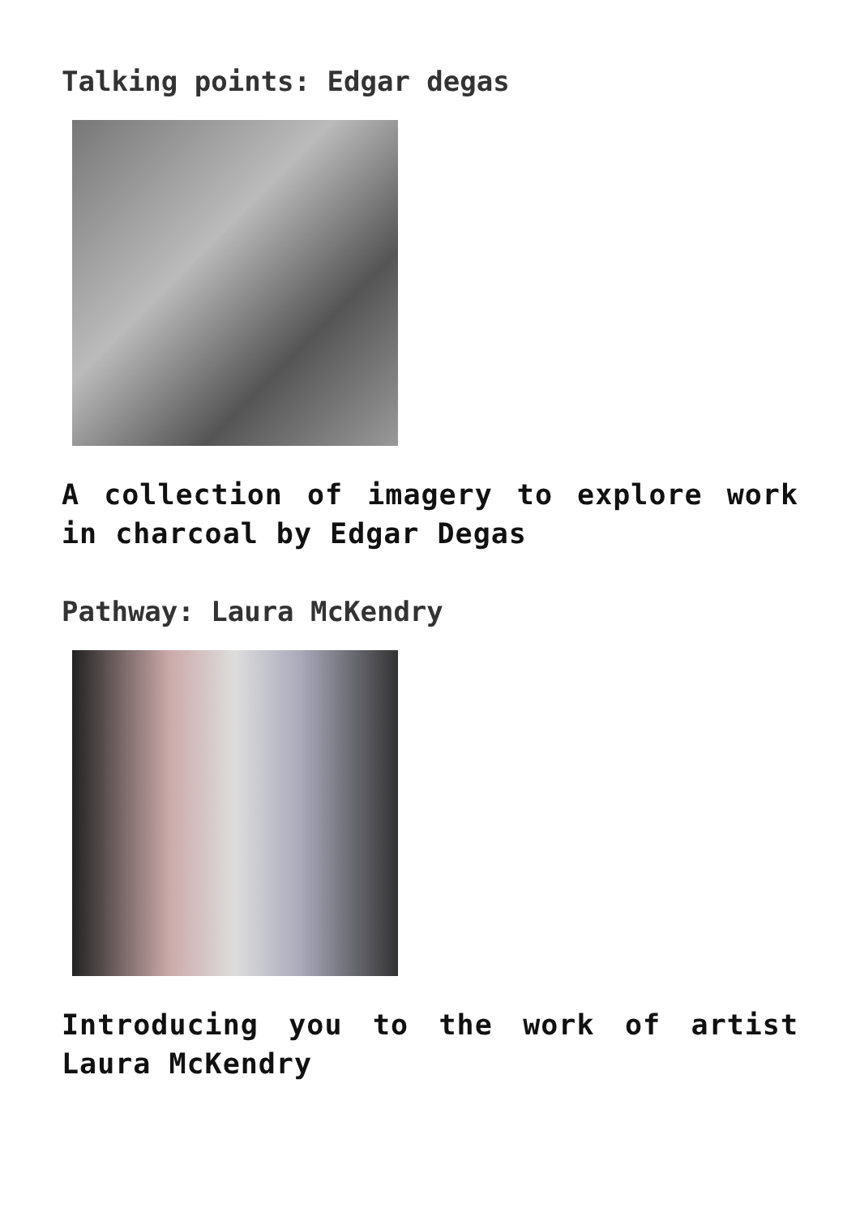Talking points: Edgar degas
A collection of imagery to explore work in charcoal by Edgar Degas
Pathway: Laura McKendry
Introducing you to the work of artist Laura McKendry